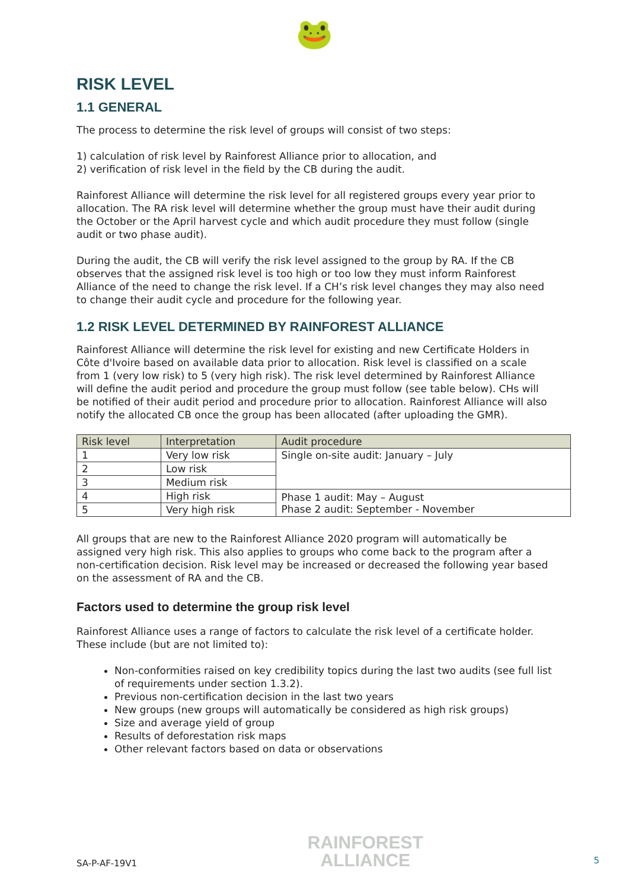🐸
RISK LEVEL
1.1 GENERAL
The process to determine the risk level of groups will consist of two steps:
1) calculation of risk level by Rainforest Alliance prior to allocation, and
2) verification of risk level in the field by the CB during the audit.
Rainforest Alliance will determine the risk level for all registered groups every year prior to allocation. The RA risk level will determine whether the group must have their audit during the October or the April harvest cycle and which audit procedure they must follow (single audit or two phase audit).
During the audit, the CB will verify the risk level assigned to the group by RA. If the CB observes that the assigned risk level is too high or too low they must inform Rainforest Alliance of the need to change the risk level. If a CH’s risk level changes they may also need to change their audit cycle and procedure for the following year.
1.2 RISK LEVEL DETERMINED BY RAINFOREST ALLIANCE
Rainforest Alliance will determine the risk level for existing and new Certificate Holders in Côte d'Ivoire based on available data prior to allocation. Risk level is classified on a scale from 1 (very low risk) to 5 (very high risk). The risk level determined by Rainforest Alliance will define the audit period and procedure the group must follow (see table below). CHs will be notified of their audit period and procedure prior to allocation. Rainforest Alliance will also notify the allocated CB once the group has been allocated (after uploading the GMR).
| Risk level | Interpretation | Audit procedure |
| --- | --- | --- |
| 1 | Very low risk | Single on-site audit: January – July |
| 2 | Low risk | |
| 3 | Medium risk | |
| 4 | High risk | Phase 1 audit: May – August Phase 2 audit: September - November |
| 5 | Very high risk | |
All groups that are new to the Rainforest Alliance 2020 program will automatically be assigned very high risk. This also applies to groups who come back to the program after a non-certification decision. Risk level may be increased or decreased the following year based on the assessment of RA and the CB.
Factors used to determine the group risk level
Rainforest Alliance uses a range of factors to calculate the risk level of a certificate holder. These include (but are not limited to):
Non-conformities raised on key credibility topics during the last two audits (see full list of requirements under section 1.3.2).
Previous non-certification decision in the last two years
New groups (new groups will automatically be considered as high risk groups)
Size and average yield of group
Results of deforestation risk maps
Other relevant factors based on data or observations
SA-P-AF-19V1
RAINFOREST
ALLIANCE
5